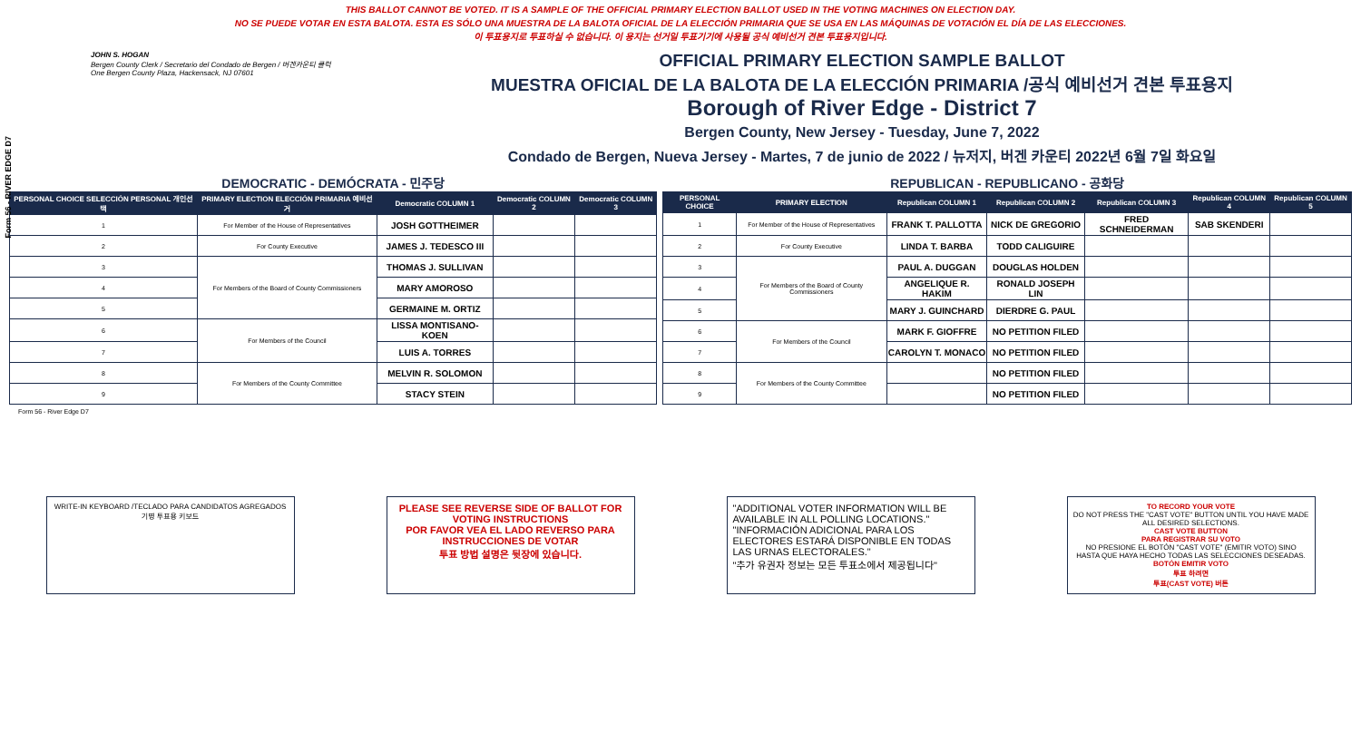Form 56 - RIVER EDGE D7
THIS BALLOT CANNOT BE VOTED. IT IS A SAMPLE OF THE OFFICIAL PRIMARY ELECTION BALLOT USED IN THE VOTING MACHINES ON ELECTION DAY.
NO SE PUEDE VOTAR EN ESTA BALOTA. ESTA ES SÓLO UNA MUESTRA DE LA BALOTA OFICIAL DE LA ELECCIÓN PRIMARIA QUE SE USA EN LAS MÁQUINAS DE VOTACIÓN EL DÍA DE LAS ELECCIONES.
이 투표용지로 투표하실 수 없습니다. 이 용지는 선거일 투표기기에 사용될 공식 예비선거 견본 투표용지입니다.
JOHN S. HOGAN
Bergen County Clerk / Secretario del Condado de Bergen / 버겐카운티 클럭
One Bergen County Plaza, Hackensack, NJ 07601
OFFICIAL PRIMARY ELECTION SAMPLE BALLOT
MUESTRA OFICIAL DE LA BALOTA DE LA ELECCIÓN PRIMARIA /공식 예비선거 견본 투표용지
Borough of River Edge - District 7
Bergen County, New Jersey - Tuesday, June 7, 2022
Condado de Bergen, Nueva Jersey - Martes, 7 de junio de 2022 / 뉴저지, 버겐 카운티 2022년 6월 7일 화요일
DEMOCRATIC - DEMÓCRATA - 민주당
| PERSONAL CHOICE SELECCIÓN PERSONAL 개인선택 | PRIMARY ELECTION ELECCIÓN PRIMARIA 예비선거 | Democratic COLUMN 1 | Democratic COLUMN 2 | Democratic COLUMN 3 |
| --- | --- | --- | --- | --- |
| 1 | For Member of the House of Representatives | JOSH GOTTHEIMER | | |
| 2 | For County Executive | JAMES J. TEDESCO III | | |
| 3 | For Members of the Board of County Commissioners | THOMAS J. SULLIVAN | | |
| 4 | | MARY AMOROSO | | |
| 5 | | GERMAINE M. ORTIZ | | |
| 6 | For Members of the Council | LISSA MONTISANO-KOEN | | |
| 7 | | LUIS A. TORRES | | |
| 8 | For Members of the County Committee | MELVIN R. SOLOMON | | |
| 9 | | STACY STEIN | | |
REPUBLICAN - REPUBLICANO - 공화당
| PERSONAL CHOICE | PRIMARY ELECTION | Republican COLUMN 1 | Republican COLUMN 2 | Republican COLUMN 3 | Republican COLUMN 4 | Republican COLUMN 5 |
| --- | --- | --- | --- | --- | --- | --- |
| 1 | For Member of the House of Representatives | FRANK T. PALLOTTA | NICK DE GREGORIO | FRED SCHNEIDERMAN | SAB SKENDERI | |
| 2 | For County Executive | LINDA T. BARBA | TODD CALIGUIRE | | | |
| 3 | For Members of the Board of County Commissioners | PAUL A. DUGGAN | DOUGLAS HOLDEN | | | |
| 4 | | ANGELIQUE R. HAKIM | RONALD JOSEPH LIN | | | |
| 5 | | MARY J. GUINCHARD | DIERDRE G. PAUL | | | |
| 6 | For Members of the Council | MARK F. GIOFFRE | NO PETITION FILED | | | |
| 7 | | CAROLYN T. MONACO | NO PETITION FILED | | | |
| 8 | For Members of the County Committee | | NO PETITION FILED | | | |
| 9 | | | NO PETITION FILED | | | |
Form 56 - River Edge D7
WRITE-IN KEYBOARD /TECLADO PARA CANDIDATOS AGREGADOS 기명 투표용 키보드
PLEASE SEE REVERSE SIDE OF BALLOT FOR VOTING INSTRUCTIONS
POR FAVOR VEA EL LADO REVERSO PARA INSTRUCCIONES DE VOTAR
투표 방법 설명은 뒷장에 있습니다.
"ADDITIONAL VOTER INFORMATION WILL BE AVAILABLE IN ALL POLLING LOCATIONS."
"INFORMACIÓN ADICIONAL PARA LOS ELECTORES ESTARÁ DISPONIBLE EN TODAS LAS URNAS ELECTORALES."
"추가 유권자 정보는 모든 투표소에서 제공됩니다"
TO RECORD YOUR VOTE
DO NOT PRESS THE "CAST VOTE" BUTTON UNTIL YOU HAVE MADE ALL DESIRED SELECTIONS.
CAST VOTE BUTTON
PARA REGISTRAR SU VOTO
NO PRESIONE EL BOTÓN "CAST VOTE" (EMITIR VOTO) SINO HASTA QUE HAYA HECHO TODAS LAS SELECCIONES DESEADAS.
BOTÓN EMITIR VOTO
투표 하려면
투표(CAST VOTE) 버튼